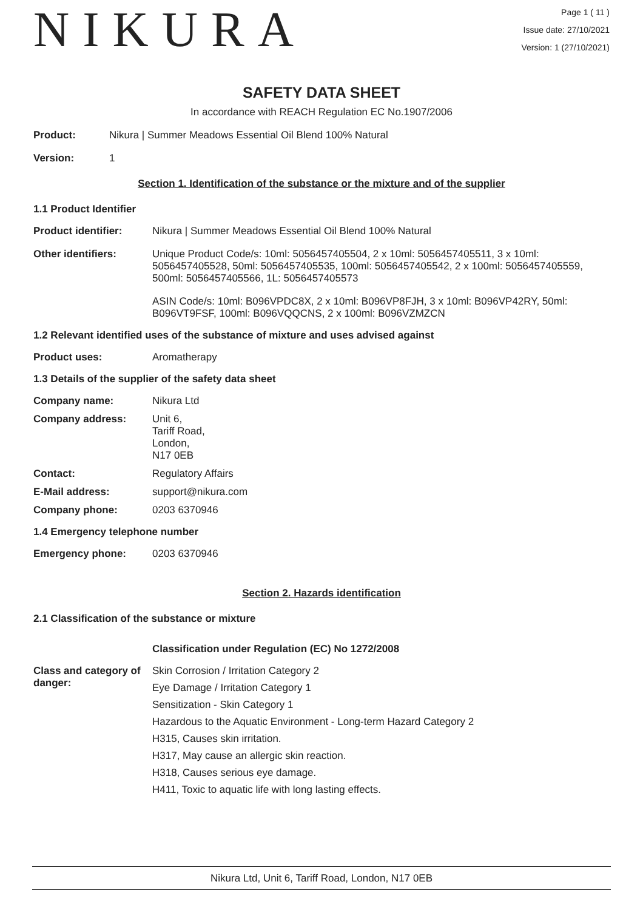NIKURA
Page 1 ( 11 )
Issue date: 27/10/2021
Version: 1 (27/10/2021)
SAFETY DATA SHEET
In accordance with REACH Regulation EC No.1907/2006
Product: Nikura | Summer Meadows Essential Oil Blend 100% Natural
Version: 1
Section 1. Identification of the substance or the mixture and of the supplier
1.1 Product Identifier
Product identifier: Nikura | Summer Meadows Essential Oil Blend 100% Natural
Other identifiers: Unique Product Code/s: 10ml: 5056457405504, 2 x 10ml: 5056457405511, 3 x 10ml: 5056457405528, 50ml: 5056457405535, 100ml: 5056457405542, 2 x 100ml: 5056457405559, 500ml: 5056457405566, 1L: 5056457405573
ASIN Code/s: 10ml: B096VPDC8X, 2 x 10ml: B096VP8FJH, 3 x 10ml: B096VP42RY, 50ml: B096VT9FSF, 100ml: B096VQQCNS, 2 x 100ml: B096VZMZCN
1.2 Relevant identified uses of the substance of mixture and uses advised against
Product uses: Aromatherapy
1.3 Details of the supplier of the safety data sheet
Company name: Nikura Ltd
Company address: Unit 6,
Tariff Road,
London,
N17 0EB
Contact: Regulatory Affairs
E-Mail address: support@nikura.com
Company phone: 0203 6370946
1.4 Emergency telephone number
Emergency phone: 0203 6370946
Section 2. Hazards identification
2.1 Classification of the substance or mixture
Classification under Regulation (EC) No 1272/2008
Class and category of danger:
Skin Corrosion / Irritation Category 2
Eye Damage / Irritation Category 1
Sensitization - Skin Category 1
Hazardous to the Aquatic Environment - Long-term Hazard Category 2
H315, Causes skin irritation.
H317, May cause an allergic skin reaction.
H318, Causes serious eye damage.
H411, Toxic to aquatic life with long lasting effects.
Nikura Ltd, Unit 6, Tariff Road, London, N17 0EB